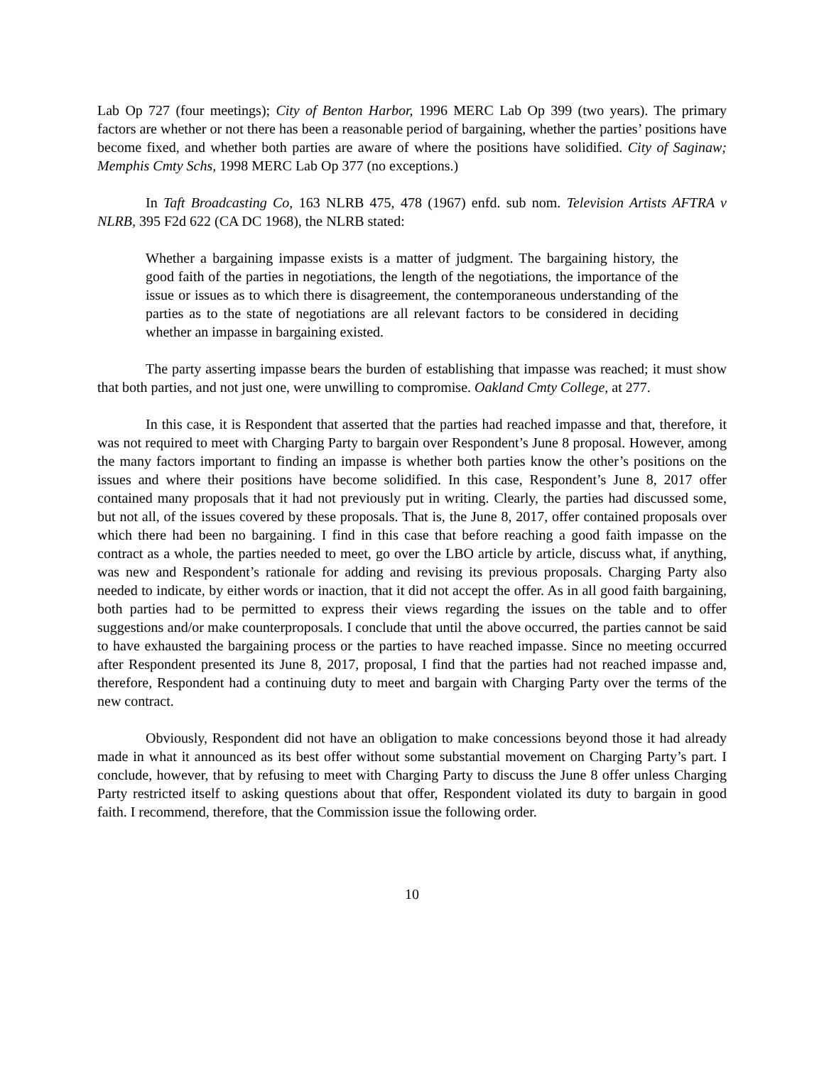Lab Op 727 (four meetings); City of Benton Harbor, 1996 MERC Lab Op 399 (two years). The primary factors are whether or not there has been a reasonable period of bargaining, whether the parties’ positions have become fixed, and whether both parties are aware of where the positions have solidified. City of Saginaw; Memphis Cmty Schs, 1998 MERC Lab Op 377 (no exceptions.)
In Taft Broadcasting Co, 163 NLRB 475, 478 (1967) enfd. sub nom. Television Artists AFTRA v NLRB, 395 F2d 622 (CA DC 1968), the NLRB stated:
Whether a bargaining impasse exists is a matter of judgment. The bargaining history, the good faith of the parties in negotiations, the length of the negotiations, the importance of the issue or issues as to which there is disagreement, the contemporaneous understanding of the parties as to the state of negotiations are all relevant factors to be considered in deciding whether an impasse in bargaining existed.
The party asserting impasse bears the burden of establishing that impasse was reached; it must show that both parties, and not just one, were unwilling to compromise. Oakland Cmty College, at 277.
In this case, it is Respondent that asserted that the parties had reached impasse and that, therefore, it was not required to meet with Charging Party to bargain over Respondent’s June 8 proposal. However, among the many factors important to finding an impasse is whether both parties know the other’s positions on the issues and where their positions have become solidified. In this case, Respondent’s June 8, 2017 offer contained many proposals that it had not previously put in writing. Clearly, the parties had discussed some, but not all, of the issues covered by these proposals. That is, the June 8, 2017, offer contained proposals over which there had been no bargaining. I find in this case that before reaching a good faith impasse on the contract as a whole, the parties needed to meet, go over the LBO article by article, discuss what, if anything, was new and Respondent’s rationale for adding and revising its previous proposals. Charging Party also needed to indicate, by either words or inaction, that it did not accept the offer. As in all good faith bargaining, both parties had to be permitted to express their views regarding the issues on the table and to offer suggestions and/or make counterproposals. I conclude that until the above occurred, the parties cannot be said to have exhausted the bargaining process or the parties to have reached impasse. Since no meeting occurred after Respondent presented its June 8, 2017, proposal, I find that the parties had not reached impasse and, therefore, Respondent had a continuing duty to meet and bargain with Charging Party over the terms of the new contract.
Obviously, Respondent did not have an obligation to make concessions beyond those it had already made in what it announced as its best offer without some substantial movement on Charging Party’s part. I conclude, however, that by refusing to meet with Charging Party to discuss the June 8 offer unless Charging Party restricted itself to asking questions about that offer, Respondent violated its duty to bargain in good faith. I recommend, therefore, that the Commission issue the following order.
10